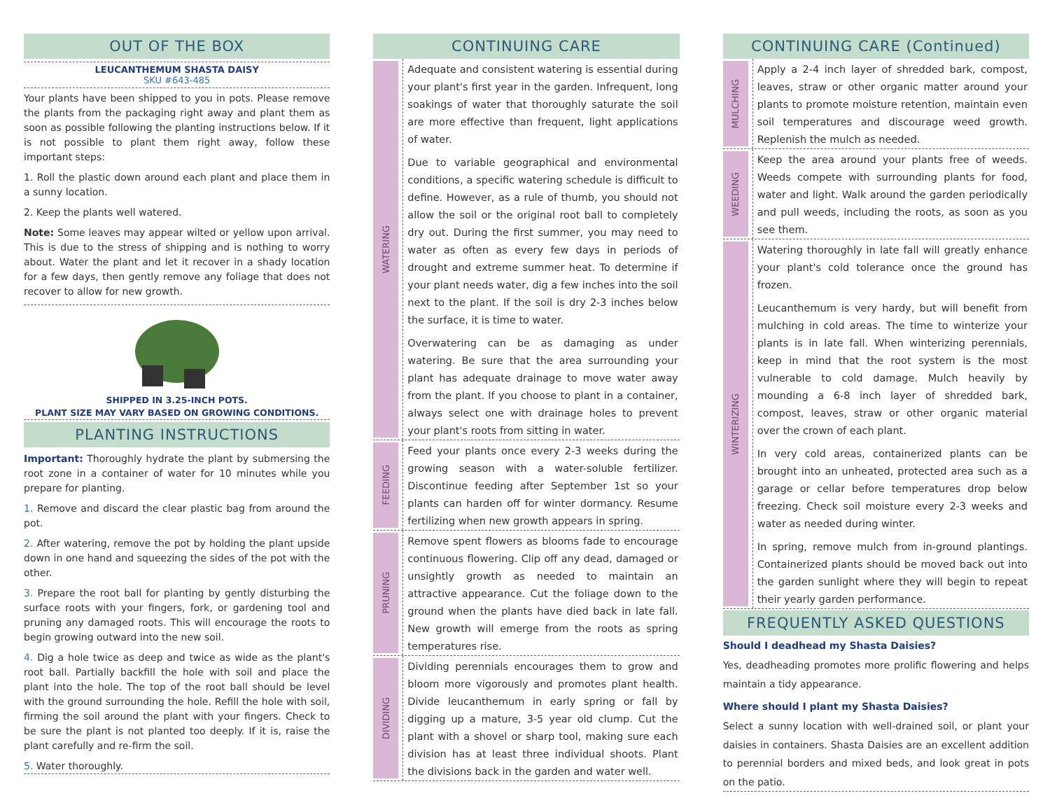OUT OF THE BOX
LEUCANTHEMUM SHASTA DAISY
SKU #643-485
Your plants have been shipped to you in pots. Please remove the plants from the packaging right away and plant them as soon as possible following the planting instructions below. If it is not possible to plant them right away, follow these important steps:
1. Roll the plastic down around each plant and place them in a sunny location.
2. Keep the plants well watered.
Note: Some leaves may appear wilted or yellow upon arrival. This is due to the stress of shipping and is nothing to worry about. Water the plant and let it recover in a shady location for a few days, then gently remove any foliage that does not recover to allow for new growth.
SHIPPED IN 3.25-INCH POTS.
PLANT SIZE MAY VARY BASED ON GROWING CONDITIONS.
PLANTING INSTRUCTIONS
Important: Thoroughly hydrate the plant by submersing the root zone in a container of water for 10 minutes while you prepare for planting.
1. Remove and discard the clear plastic bag from around the pot.
2. After watering, remove the pot by holding the plant upside down in one hand and squeezing the sides of the pot with the other.
3. Prepare the root ball for planting by gently disturbing the surface roots with your fingers, fork, or gardening tool and pruning any damaged roots. This will encourage the roots to begin growing outward into the new soil.
4. Dig a hole twice as deep and twice as wide as the plant's root ball. Partially backfill the hole with soil and place the plant into the hole. The top of the root ball should be level with the ground surrounding the hole. Refill the hole with soil, firming the soil around the plant with your fingers. Check to be sure the plant is not planted too deeply. If it is, raise the plant carefully and re-firm the soil.
5. Water thoroughly.
CONTINUING CARE
WATERING
Adequate and consistent watering is essential during your plant's first year in the garden. Infrequent, long soakings of water that thoroughly saturate the soil are more effective than frequent, light applications of water.
Due to variable geographical and environmental conditions, a specific watering schedule is difficult to define. However, as a rule of thumb, you should not allow the soil or the original root ball to completely dry out. During the first summer, you may need to water as often as every few days in periods of drought and extreme summer heat. To determine if your plant needs water, dig a few inches into the soil next to the plant. If the soil is dry 2-3 inches below the surface, it is time to water.
Overwatering can be as damaging as under watering. Be sure that the area surrounding your plant has adequate drainage to move water away from the plant. If you choose to plant in a container, always select one with drainage holes to prevent your plant's roots from sitting in water.
FEEDING
Feed your plants once every 2-3 weeks during the growing season with a water-soluble fertilizer. Discontinue feeding after September 1st so your plants can harden off for winter dormancy. Resume fertilizing when new growth appears in spring.
PRUNING
Remove spent flowers as blooms fade to encourage continuous flowering. Clip off any dead, damaged or unsightly growth as needed to maintain an attractive appearance. Cut the foliage down to the ground when the plants have died back in late fall. New growth will emerge from the roots as spring temperatures rise.
DIVIDING
Dividing perennials encourages them to grow and bloom more vigorously and promotes plant health. Divide leucanthemum in early spring or fall by digging up a mature, 3-5 year old clump. Cut the plant with a shovel or sharp tool, making sure each division has at least three individual shoots. Plant the divisions back in the garden and water well.
CONTINUING CARE (Continued)
MULCHING
Apply a 2-4 inch layer of shredded bark, compost, leaves, straw or other organic matter around your plants to promote moisture retention, maintain even soil temperatures and discourage weed growth. Replenish the mulch as needed.
WEEDING
Keep the area around your plants free of weeds. Weeds compete with surrounding plants for food, water and light. Walk around the garden periodically and pull weeds, including the roots, as soon as you see them.
WINTERIZING
Watering thoroughly in late fall will greatly enhance your plant's cold tolerance once the ground has frozen.
Leucanthemum is very hardy, but will benefit from mulching in cold areas. The time to winterize your plants is in late fall. When winterizing perennials, keep in mind that the root system is the most vulnerable to cold damage. Mulch heavily by mounding a 6-8 inch layer of shredded bark, compost, leaves, straw or other organic material over the crown of each plant.
In very cold areas, containerized plants can be brought into an unheated, protected area such as a garage or cellar before temperatures drop below freezing. Check soil moisture every 2-3 weeks and water as needed during winter.
In spring, remove mulch from in-ground plantings. Containerized plants should be moved back out into the garden sunlight where they will begin to repeat their yearly garden performance.
FREQUENTLY ASKED QUESTIONS
Should I deadhead my Shasta Daisies?
Yes, deadheading promotes more prolific flowering and helps maintain a tidy appearance.
Where should I plant my Shasta Daisies?
Select a sunny location with well-drained soil, or plant your daisies in containers. Shasta Daisies are an excellent addition to perennial borders and mixed beds, and look great in pots on the patio.